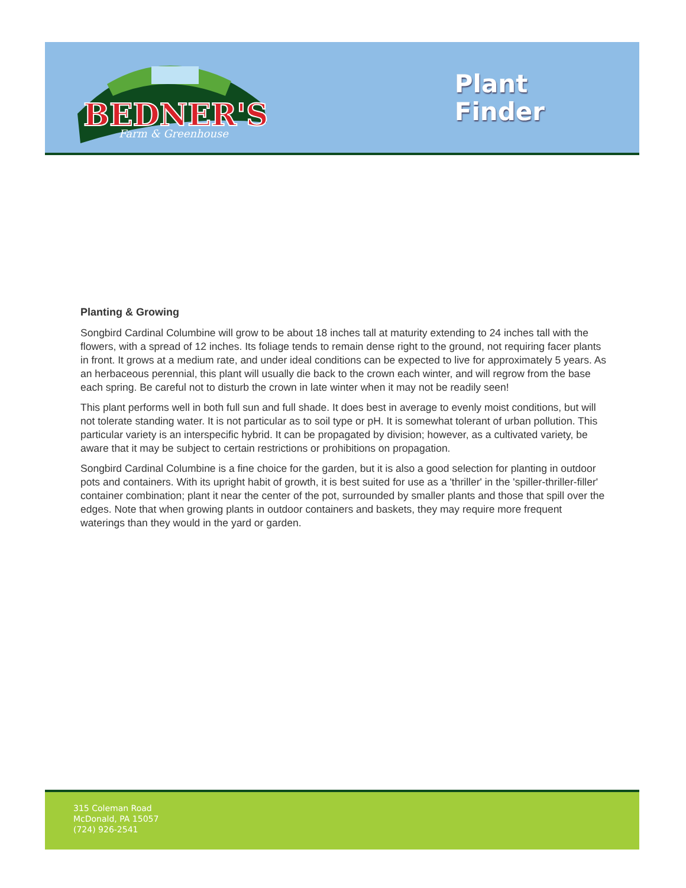BEDNER'S
Farm & Greenhouse
Plant
Finder
Planting & Growing
Songbird Cardinal Columbine will grow to be about 18 inches tall at maturity extending to 24 inches tall with the flowers, with a spread of 12 inches. Its foliage tends to remain dense right to the ground, not requiring facer plants in front. It grows at a medium rate, and under ideal conditions can be expected to live for approximately 5 years. As an herbaceous perennial, this plant will usually die back to the crown each winter, and will regrow from the base each spring. Be careful not to disturb the crown in late winter when it may not be readily seen!
This plant performs well in both full sun and full shade. It does best in average to evenly moist conditions, but will not tolerate standing water. It is not particular as to soil type or pH. It is somewhat tolerant of urban pollution. This particular variety is an interspecific hybrid. It can be propagated by division; however, as a cultivated variety, be aware that it may be subject to certain restrictions or prohibitions on propagation.
Songbird Cardinal Columbine is a fine choice for the garden, but it is also a good selection for planting in outdoor pots and containers. With its upright habit of growth, it is best suited for use as a 'thriller' in the 'spiller-thriller-filler' container combination; plant it near the center of the pot, surrounded by smaller plants and those that spill over the edges. Note that when growing plants in outdoor containers and baskets, they may require more frequent waterings than they would in the yard or garden.
315 Coleman Road
McDonald, PA 15057
(724) 926-2541